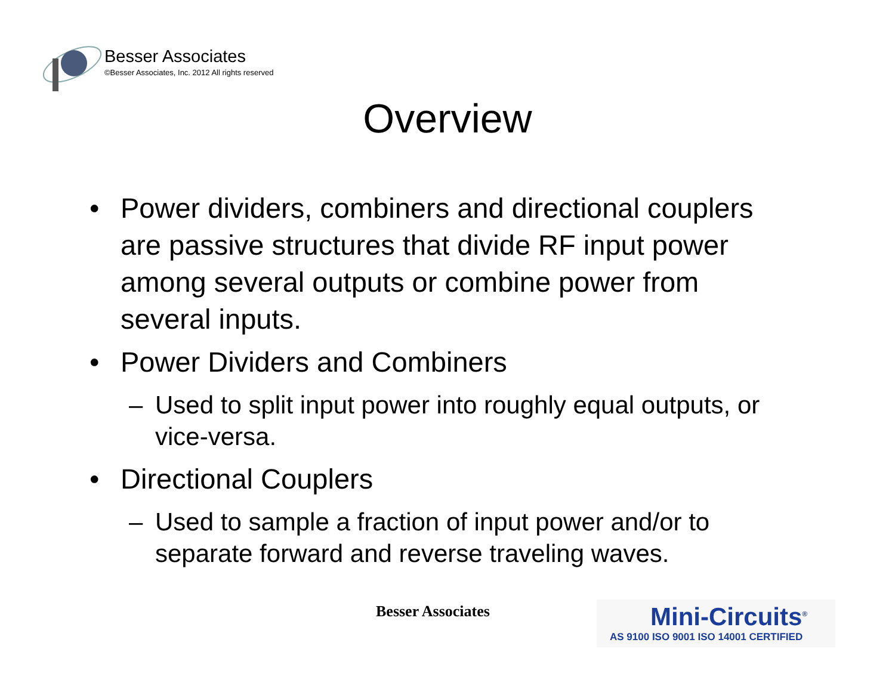Besser Associates
©Besser Associates, Inc. 2012 All rights reserved
Overview
• Power dividers, combiners and directional couplers are passive structures that divide RF input power among several outputs or combine power from several inputs.
• Power Dividers and Combiners
– Used to split input power into roughly equal outputs, or vice-versa.
• Directional Couplers
– Used to sample a fraction of input power and/or to separate forward and reverse traveling waves.
Besser Associates
Mini-Circuits<sup>®</sup>
AS 9100 ISO 9001 ISO 14001 CERTIFIED